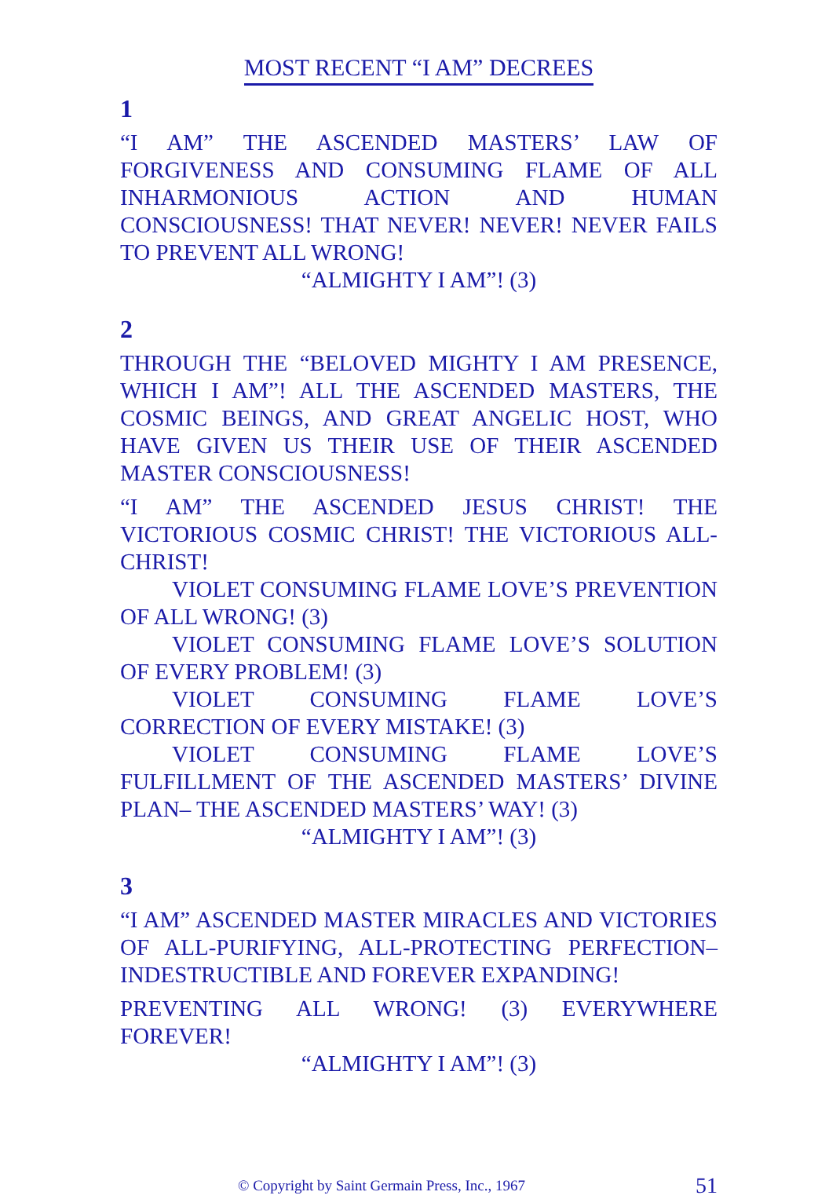MOST RECENT “I AM” DECREES
1
“I AM” THE ASCENDED MASTERS’ LAW OF FORGIVENESS AND CONSUMING FLAME OF ALL INHARMONIOUS ACTION AND HUMAN CONSCIOUSNESS! THAT NEVER! NEVER! NEVER FAILS TO PREVENT ALL WRONG!
“ALMIGHTY I AM”! (3)
2
THROUGH THE “BELOVED MIGHTY I AM PRESENCE, WHICH I AM”! ALL THE ASCENDED MASTERS, THE COSMIC BEINGS, AND GREAT ANGELIC HOST, WHO HAVE GIVEN US THEIR USE OF THEIR ASCENDED MASTER CONSCIOUSNESS!
“I AM” THE ASCENDED JESUS CHRIST! THE VICTORIOUS COSMIC CHRIST! THE VICTORIOUS ALL-CHRIST!
VIOLET CONSUMING FLAME LOVE’S PREVENTION OF ALL WRONG! (3)
VIOLET CONSUMING FLAME LOVE’S SOLUTION OF EVERY PROBLEM! (3)
VIOLET CONSUMING FLAME LOVE’S CORRECTION OF EVERY MISTAKE! (3)
VIOLET CONSUMING FLAME LOVE’S FULFILLMENT OF THE ASCENDED MASTERS’ DIVINE PLAN– THE ASCENDED MASTERS’ WAY! (3)
“ALMIGHTY I AM”! (3)
3
“I AM” ASCENDED MASTER MIRACLES AND VICTORIES OF ALL-PURIFYING, ALL-PROTECTING PERFECTION– INDESTRUCTIBLE AND FOREVER EXPANDING!
PREVENTING ALL WRONG! (3) EVERYWHERE FOREVER!
“ALMIGHTY I AM”! (3)
© Copyright by Saint Germain Press, Inc., 1967 51